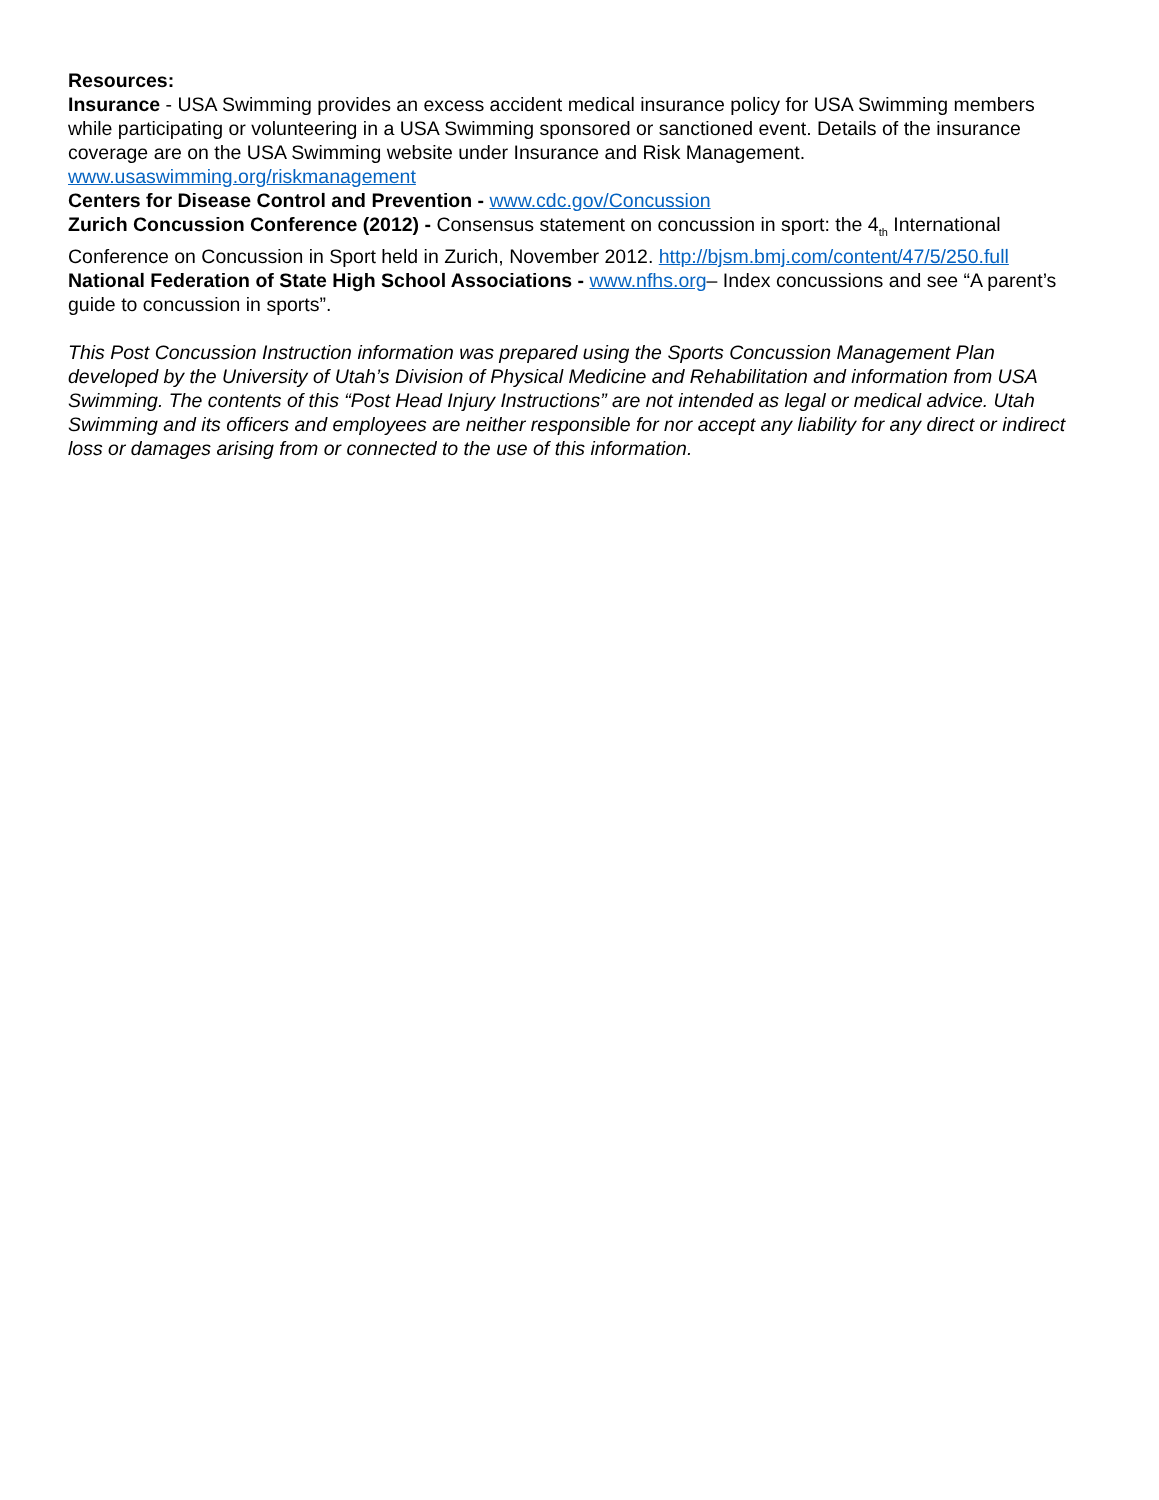Resources:
Insurance - USA Swimming provides an excess accident medical insurance policy for USA Swimming members while participating or volunteering in a USA Swimming sponsored or sanctioned event. Details of the insurance coverage are on the USA Swimming website under Insurance and Risk Management. www.usaswimming.org/riskmanagement
Centers for Disease Control and Prevention - www.cdc.gov/Concussion
Zurich Concussion Conference (2012) - Consensus statement on concussion in sport: the 4<sub>th</sub> International Conference on Concussion in Sport held in Zurich, November 2012. http://bjsm.bmj.com/content/47/5/250.full
National Federation of State High School Associations - www.nfhs.org– Index concussions and see “A parent’s guide to concussion in sports”.
This Post Concussion Instruction information was prepared using the Sports Concussion Management Plan developed by the University of Utah’s Division of Physical Medicine and Rehabilitation and information from USA Swimming. The contents of this “Post Head Injury Instructions” are not intended as legal or medical advice. Utah Swimming and its officers and employees are neither responsible for nor accept any liability for any direct or indirect loss or damages arising from or connected to the use of this information.